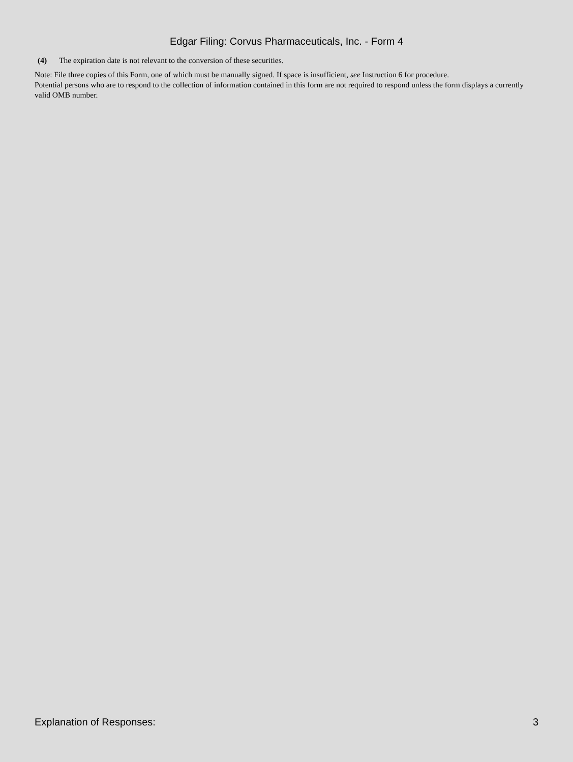Edgar Filing: Corvus Pharmaceuticals, Inc. - Form 4
(4) The expiration date is not relevant to the conversion of these securities.
Note: File three copies of this Form, one of which must be manually signed. If space is insufficient, see Instruction 6 for procedure.
Potential persons who are to respond to the collection of information contained in this form are not required to respond unless the form displays a currently valid OMB number.
Explanation of Responses: 3